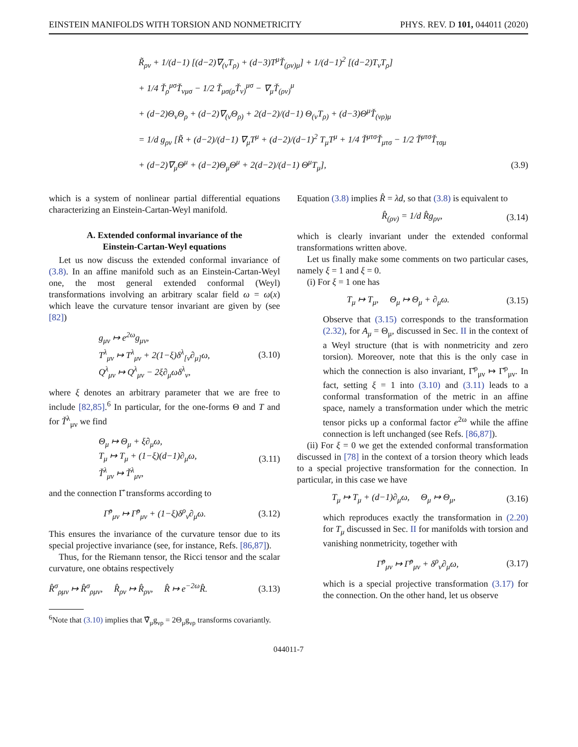EINSTEIN MANIFOLDS WITH TORSION AND NONMETRICITY PHYS. REV. D 101, 044011 (2020)
R̃<sub>ρν</sub> + 1/(d−1) [(d−2)∇<sub>(ν</sub>T<sub>ρ)</sub> + (d−3)T<sup>μ</sup>Ť<sub>(ρν)μ</sub>] + 1/(d−1)<sup>2</sup> [(d−2)T<sub>ν</sub>T<sub>ρ</sub>]
+ 1/4 Ť<sub>ρ</sub><sup>μσ</sup>Ť<sub>νμσ</sub> − 1/2 Ť<sub>μσ(ρ</sub>Ť<sub>ν)</sub><sup>μσ</sup> − ∇<sub>μ</sub>Ť<sub>(ρν)</sub><sup>μ</sup>
+ (d−2)Θ<sub>ν</sub>Θ<sub>ρ</sub> + (d−2)∇<sub>(ν</sub>Θ<sub>ρ)</sub> + 2(d−2)/(d−1) Θ<sub>(ν</sub>T<sub>ρ)</sub> + (d−3)Θ<sup>μ</sup>Ť<sub>(νρ)μ</sub>
= 1/d g<sub>ρν</sub> [R̃ + (d−2)/(d−1) ∇<sub>μ</sub>T<sup>μ</sup> + (d−2)/(d−1)<sup>2</sup> T<sub>μ</sub>T<sup>μ</sup> + 1/4 Ť<sup>μτσ</sup>Ť<sub>μτσ</sub> − 1/2 Ť<sup>μτσ</sup>Ť<sub>τσμ</sub>
+ (d−2)∇<sub>μ</sub>Θ<sup>μ</sup> + (d−2)Θ<sub>μ</sub>Θ<sup>μ</sup> + 2(d−2)/(d−1) Θ<sup>μ</sup>T<sub>μ</sub>], (3.9)
which is a system of nonlinear partial differential equations characterizing an Einstein-Cartan-Weyl manifold.
A. Extended conformal invariance of the
Einstein-Cartan-Weyl equations
Let us now discuss the extended conformal invariance of (3.8). In an affine manifold such as an Einstein-Cartan-Weyl one, the most general extended conformal (Weyl) transformations involving an arbitrary scalar field ω = ω(x) which leave the curvature tensor invariant are given by (see [82])
g<sub>μν</sub> ↦ e<sup>2ω</sup>g<sub>μν</sub>,
T<sup>λ</sup><sub>μν</sub> ↦ T<sup>λ</sup><sub>μν</sub> + 2(1−ξ)δ<sup>λ</sup><sub>[ν</sub>∂<sub>μ]</sub>ω,
Q<sup>λ</sup><sub>μν</sub> ↦ Q<sup>λ</sup><sub>μν</sub> − 2ξ∂<sub>μ</sub>ωδ<sup>λ</sup><sub>ν</sub>, (3.10)
where ξ denotes an arbitrary parameter that we are free to include [82,85].<sup>6</sup> In particular, for the one-forms Θ and T and for Ť<sup>λ</sup><sub>μν</sub> we find
Θ<sub>μ</sub> ↦ Θ<sub>μ</sub> + ξ∂<sub>μ</sub>ω,
T<sub>μ</sub> ↦ T<sub>μ</sub> + (1−ξ)(d−1)∂<sub>μ</sub>ω,
Ť<sup>λ</sup><sub>μν</sub> ↦ Ť<sup>λ</sup><sub>μν</sub>, (3.11)
and the connection Γ̂ transforms according to
Γ̂<sup>ρ</sup><sub>μν</sub> ↦ Γ̂<sup>ρ</sup><sub>μν</sub> + (1−ξ)δ<sup>ρ</sup><sub>ν</sub>∂<sub>μ</sub>ω. (3.12)
This ensures the invariance of the curvature tensor due to its special projective invariance (see, for instance, Refs. [86,87]).
Thus, for the Riemann tensor, the Ricci tensor and the scalar curvature, one obtains respectively
R̂<sup>σ</sup><sub>ρμν</sub> ↦ R̂<sup>σ</sup><sub>ρμν</sub>, R̂<sub>ρν</sub> ↦ R̂<sub>ρν</sub>, R̂ ↦ e<sup>−2ω</sup>R̂. (3.13)
<sup>6</sup> Note that (3.10) implies that ∇̂<sub>μ</sub>g<sub>νρ</sub> = 2Θ<sub>μ</sub>g<sub>νρ</sub> transforms covariantly.
Equation (3.8) implies R̂ = λd, so that (3.8) is equivalent to
R̂<sub>(ρν)</sub> = 1/d R̂g<sub>ρν</sub>, (3.14)
which is clearly invariant under the extended conformal transformations written above.
Let us finally make some comments on two particular cases, namely ξ = 1 and ξ = 0.
(i) For ξ = 1 one has
T<sub>μ</sub> ↦ T<sub>μ</sub>, Θ<sub>μ</sub> ↦ Θ<sub>μ</sub> + ∂<sub>μ</sub>ω. (3.15)
Observe that (3.15) corresponds to the transformation (2.32), for A<sub>μ</sub> = Θ<sub>μ</sub>, discussed in Sec. II in the context of a Weyl structure (that is with nonmetricity and zero torsion). Moreover, note that this is the only case in which the connection is also invariant, Γ̂<sup>ρ</sup><sub>μν</sub> ↦ Γ̂<sup>ρ</sup><sub>μν</sub>. In fact, setting ξ = 1 into (3.10) and (3.11) leads to a conformal transformation of the metric in an affine space, namely a transformation under which the metric tensor picks up a conformal factor e<sup>2ω</sup> while the affine connection is left unchanged (see Refs. [86,87]).
(ii) For ξ = 0 we get the extended conformal transformation discussed in [78] in the context of a torsion theory which leads to a special projective transformation for the connection. In particular, in this case we have
T<sub>μ</sub> ↦ T<sub>μ</sub> + (d−1)∂<sub>μ</sub>ω, Θ<sub>μ</sub> ↦ Θ<sub>μ</sub>, (3.16)
which reproduces exactly the transformation in (2.20) for T<sub>μ</sub> discussed in Sec. II for manifolds with torsion and vanishing nonmetricity, together with
Γ̂<sup>ρ</sup><sub>μν</sub> ↦ Γ̂<sup>ρ</sup><sub>μν</sub> + δ<sup>ρ</sup><sub>ν</sub>∂<sub>μ</sub>ω, (3.17)
which is a special projective transformation (3.17) for the connection. On the other hand, let us observe
044011-7